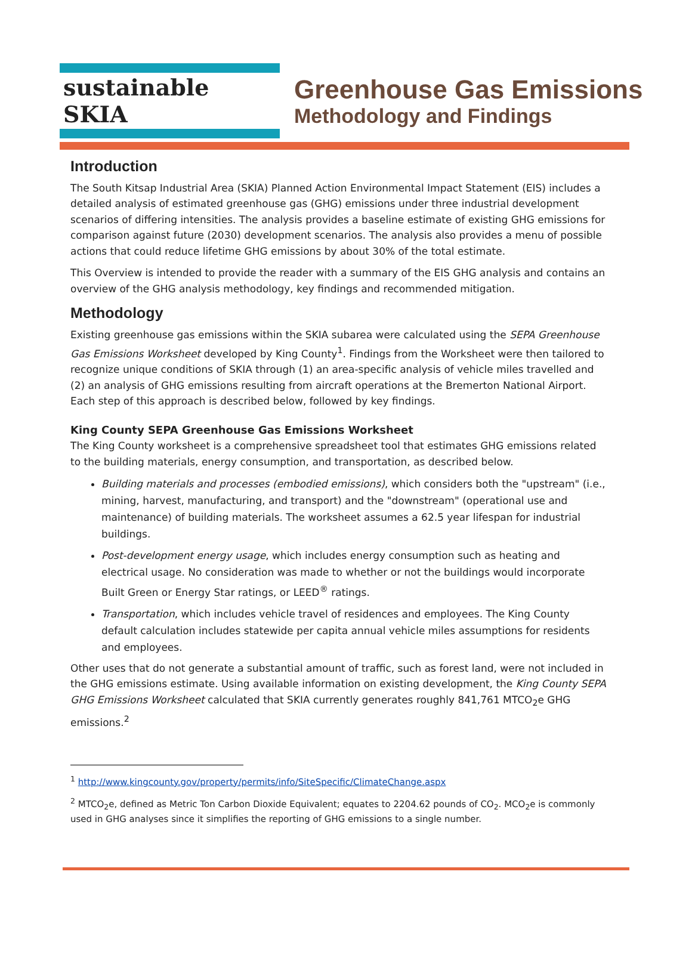sustainable SKIA
Greenhouse Gas Emissions
Methodology and Findings
Introduction
The South Kitsap Industrial Area (SKIA) Planned Action Environmental Impact Statement (EIS) includes a detailed analysis of estimated greenhouse gas (GHG) emissions under three industrial development scenarios of differing intensities. The analysis provides a baseline estimate of existing GHG emissions for comparison against future (2030) development scenarios. The analysis also provides a menu of possible actions that could reduce lifetime GHG emissions by about 30% of the total estimate.
This Overview is intended to provide the reader with a summary of the EIS GHG analysis and contains an overview of the GHG analysis methodology, key findings and recommended mitigation.
Methodology
Existing greenhouse gas emissions within the SKIA subarea were calculated using the SEPA Greenhouse Gas Emissions Worksheet developed by King County<sup>1</sup>. Findings from the Worksheet were then tailored to recognize unique conditions of SKIA through (1) an area-specific analysis of vehicle miles travelled and (2) an analysis of GHG emissions resulting from aircraft operations at the Bremerton National Airport. Each step of this approach is described below, followed by key findings.
King County SEPA Greenhouse Gas Emissions Worksheet
The King County worksheet is a comprehensive spreadsheet tool that estimates GHG emissions related to the building materials, energy consumption, and transportation, as described below.
Building materials and processes (embodied emissions), which considers both the "upstream" (i.e., mining, harvest, manufacturing, and transport) and the "downstream" (operational use and maintenance) of building materials. The worksheet assumes a 62.5 year lifespan for industrial buildings.
Post-development energy usage, which includes energy consumption such as heating and electrical usage. No consideration was made to whether or not the buildings would incorporate Built Green or Energy Star ratings, or LEED<sup>®</sup> ratings.
Transportation, which includes vehicle travel of residences and employees. The King County default calculation includes statewide per capita annual vehicle miles assumptions for residents and employees.
Other uses that do not generate a substantial amount of traffic, such as forest land, were not included in the GHG emissions estimate. Using available information on existing development, the King County SEPA GHG Emissions Worksheet calculated that SKIA currently generates roughly 841,761 MTCO<sub>2</sub>e GHG emissions.<sup>2</sup>
<sup>1</sup> http://www.kingcounty.gov/property/permits/info/SiteSpecific/ClimateChange.aspx
<sup>2</sup> MTCO<sub>2</sub>e, defined as Metric Ton Carbon Dioxide Equivalent; equates to 2204.62 pounds of CO<sub>2</sub>. MCO<sub>2</sub>e is commonly used in GHG analyses since it simplifies the reporting of GHG emissions to a single number.